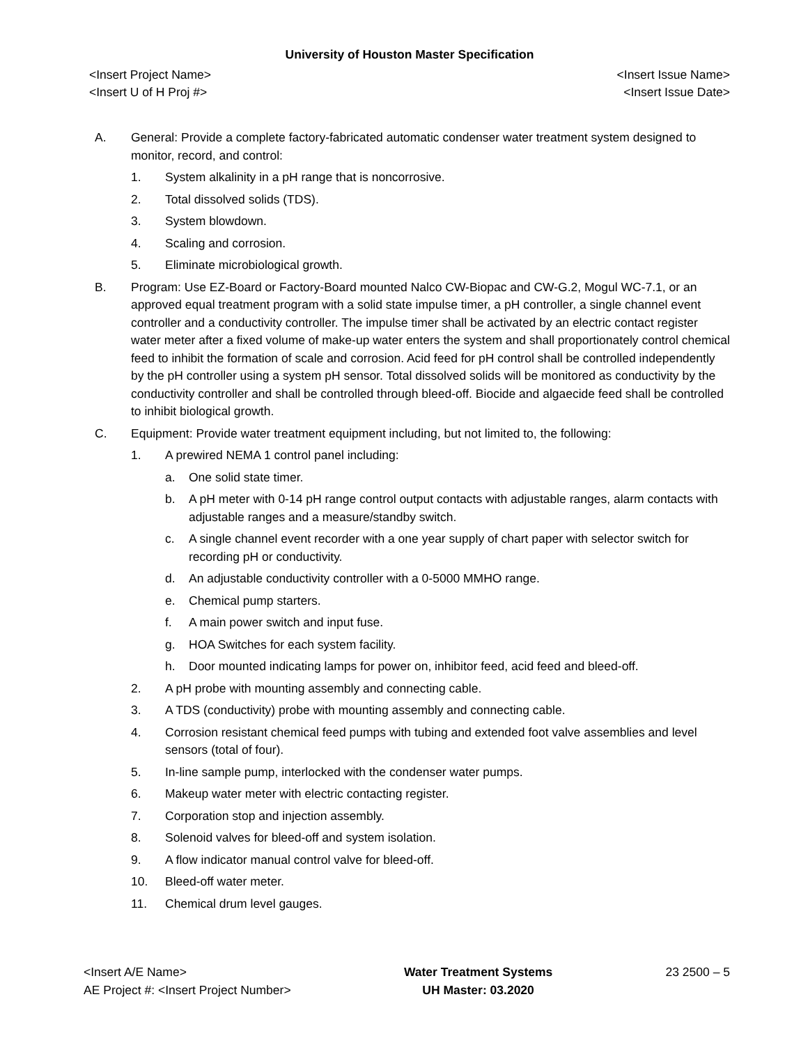University of Houston Master Specification
<Insert Project Name>
<Insert U of H Proj #>
<Insert Issue Name>
<Insert Issue Date>
A. General: Provide a complete factory-fabricated automatic condenser water treatment system designed to monitor, record, and control:
1. System alkalinity in a pH range that is noncorrosive.
2. Total dissolved solids (TDS).
3. System blowdown.
4. Scaling and corrosion.
5. Eliminate microbiological growth.
B. Program: Use EZ-Board or Factory-Board mounted Nalco CW-Biopac and CW-G.2, Mogul WC-7.1, or an approved equal treatment program with a solid state impulse timer, a pH controller, a single channel event controller and a conductivity controller. The impulse timer shall be activated by an electric contact register water meter after a fixed volume of make-up water enters the system and shall proportionately control chemical feed to inhibit the formation of scale and corrosion. Acid feed for pH control shall be controlled independently by the pH controller using a system pH sensor. Total dissolved solids will be monitored as conductivity by the conductivity controller and shall be controlled through bleed-off. Biocide and algaecide feed shall be controlled to inhibit biological growth.
C. Equipment: Provide water treatment equipment including, but not limited to, the following:
1. A prewired NEMA 1 control panel including:
a. One solid state timer.
b. A pH meter with 0-14 pH range control output contacts with adjustable ranges, alarm contacts with adjustable ranges and a measure/standby switch.
c. A single channel event recorder with a one year supply of chart paper with selector switch for recording pH or conductivity.
d. An adjustable conductivity controller with a 0-5000 MMHO range.
e. Chemical pump starters.
f. A main power switch and input fuse.
g. HOA Switches for each system facility.
h. Door mounted indicating lamps for power on, inhibitor feed, acid feed and bleed-off.
2. A pH probe with mounting assembly and connecting cable.
3. A TDS (conductivity) probe with mounting assembly and connecting cable.
4. Corrosion resistant chemical feed pumps with tubing and extended foot valve assemblies and level sensors (total of four).
5. In-line sample pump, interlocked with the condenser water pumps.
6. Makeup water meter with electric contacting register.
7. Corporation stop and injection assembly.
8. Solenoid valves for bleed-off and system isolation.
9. A flow indicator manual control valve for bleed-off.
10. Bleed-off water meter.
11. Chemical drum level gauges.
<Insert A/E Name>
AE Project #: <Insert Project Number>
Water Treatment Systems
UH Master: 03.2020
23 2500 – 5